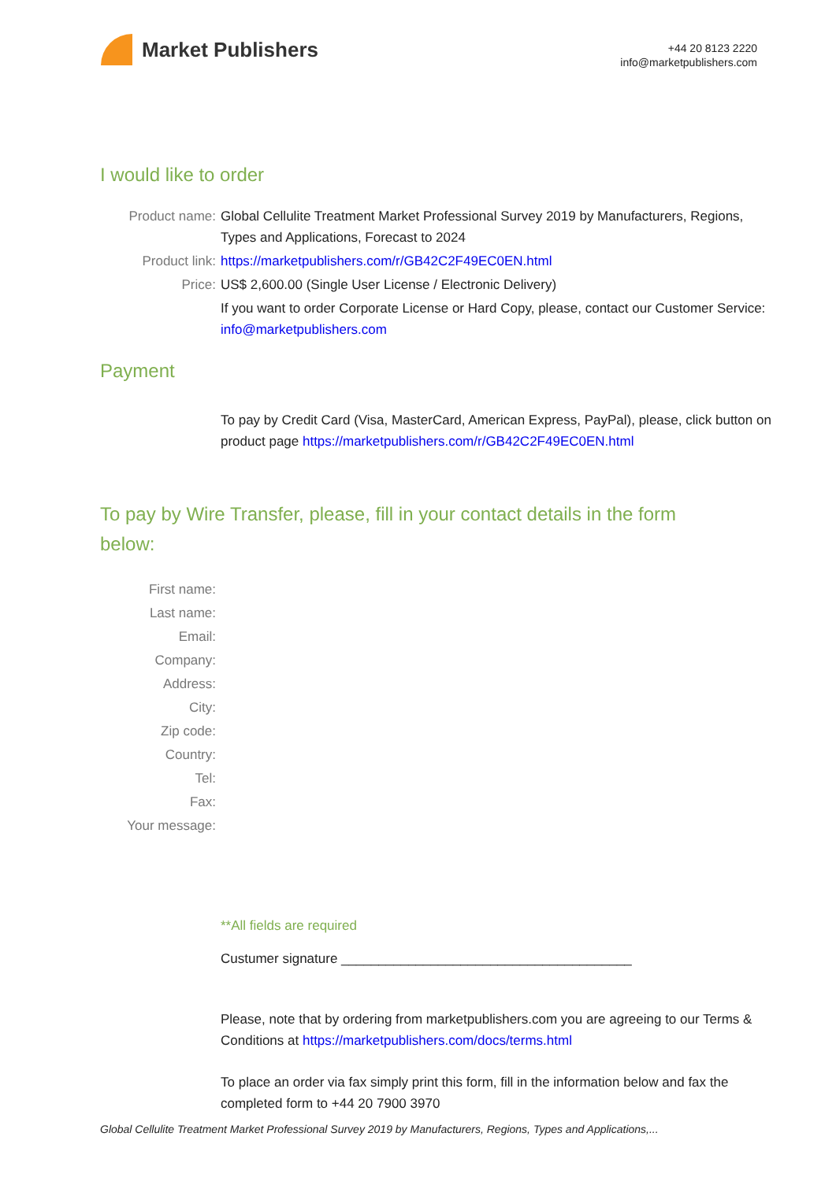Market Publishers
+44 20 8123 2220
info@marketpublishers.com
I would like to order
Product name: Global Cellulite Treatment Market Professional Survey 2019 by Manufacturers, Regions, Types and Applications, Forecast to 2024
Product link: https://marketpublishers.com/r/GB42C2F49EC0EN.html
Price: US$ 2,600.00 (Single User License / Electronic Delivery)
If you want to order Corporate License or Hard Copy, please, contact our Customer Service:
info@marketpublishers.com
Payment
To pay by Credit Card (Visa, MasterCard, American Express, PayPal), please, click button on product page https://marketpublishers.com/r/GB42C2F49EC0EN.html
To pay by Wire Transfer, please, fill in your contact details in the form below:
First name:
Last name:
Email:
Company:
Address:
City:
Zip code:
Country:
Tel:
Fax:
Your message:
**All fields are required
Custumer signature _______________________________________
Please, note that by ordering from marketpublishers.com you are agreeing to our Terms & Conditions at https://marketpublishers.com/docs/terms.html
To place an order via fax simply print this form, fill in the information below and fax the completed form to +44 20 7900 3970
Global Cellulite Treatment Market Professional Survey 2019 by Manufacturers, Regions, Types and Applications,...